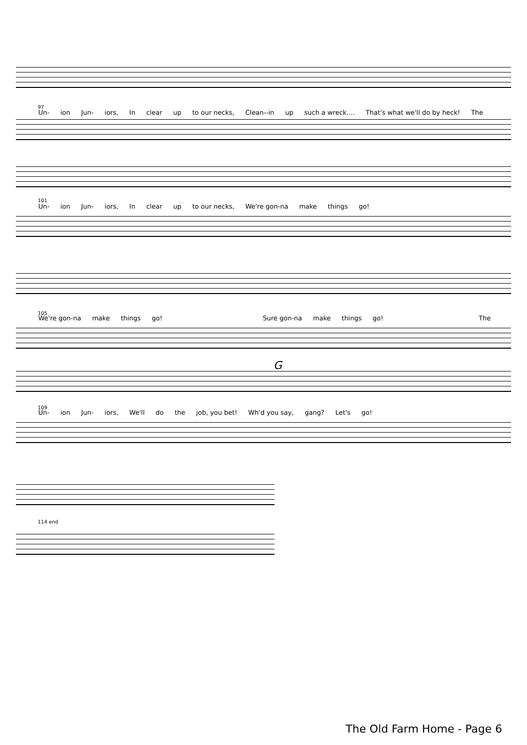97
Un- ion Jun- iors, In clear up to our necks, Clean--in up such a wreck.... That's what we'll do by heck! The
101
Un- ion Jun- iors, In clear up to our necks, We're gon-na make things go!
105
We're gon-na make things go! Sure gon-na make things go! The
G
109
Un- ion Jun- iors, We'll do the job, you bet! Wh'd you say, gang? Let's go!
114 end
The Old Farm Home - Page 6